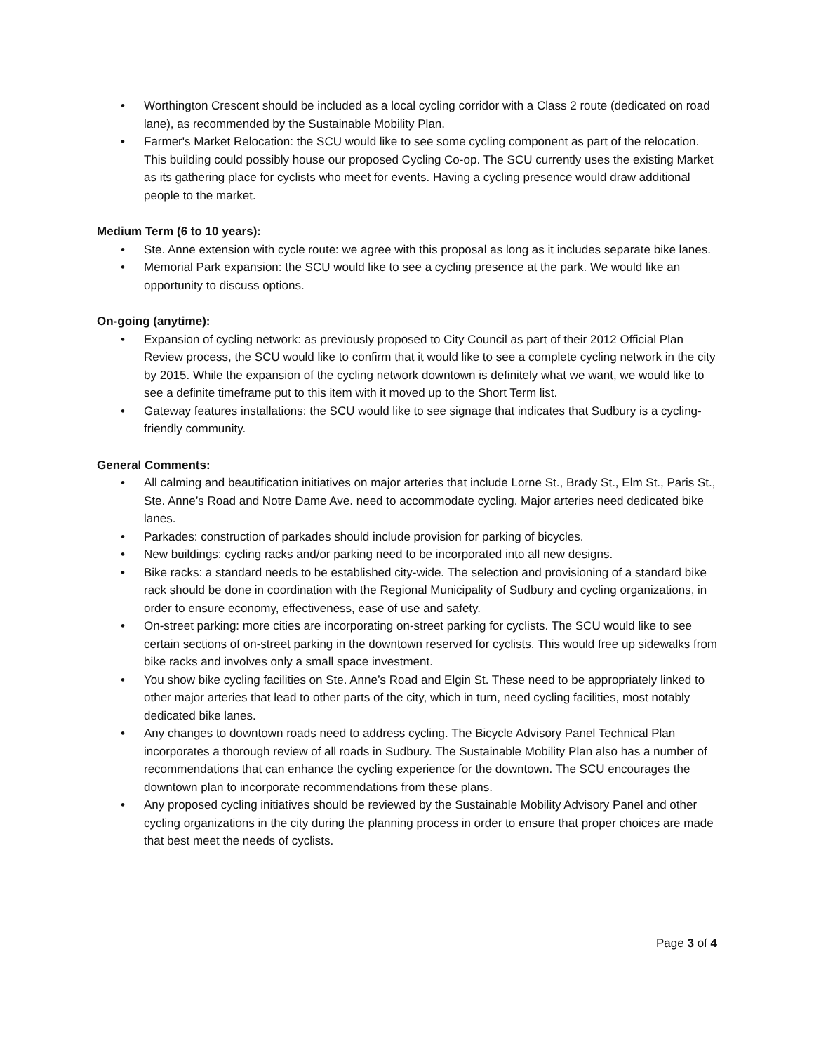• Worthington Crescent should be included as a local cycling corridor with a Class 2 route (dedicated on road lane), as recommended by the Sustainable Mobility Plan.
• Farmer's Market Relocation: the SCU would like to see some cycling component as part of the relocation. This building could possibly house our proposed Cycling Co-op. The SCU currently uses the existing Market as its gathering place for cyclists who meet for events. Having a cycling presence would draw additional people to the market.
Medium Term (6 to 10 years):
• Ste. Anne extension with cycle route: we agree with this proposal as long as it includes separate bike lanes.
• Memorial Park expansion: the SCU would like to see a cycling presence at the park. We would like an opportunity to discuss options.
On-going (anytime):
• Expansion of cycling network: as previously proposed to City Council as part of their 2012 Official Plan Review process, the SCU would like to confirm that it would like to see a complete cycling network in the city by 2015. While the expansion of the cycling network downtown is definitely what we want, we would like to see a definite timeframe put to this item with it moved up to the Short Term list.
• Gateway features installations: the SCU would like to see signage that indicates that Sudbury is a cycling-friendly community.
General Comments:
• All calming and beautification initiatives on major arteries that include Lorne St., Brady St., Elm St., Paris St., Ste. Anne’s Road and Notre Dame Ave. need to accommodate cycling. Major arteries need dedicated bike lanes.
• Parkades: construction of parkades should include provision for parking of bicycles.
• New buildings: cycling racks and/or parking need to be incorporated into all new designs.
• Bike racks: a standard needs to be established city-wide. The selection and provisioning of a standard bike rack should be done in coordination with the Regional Municipality of Sudbury and cycling organizations, in order to ensure economy, effectiveness, ease of use and safety.
• On-street parking: more cities are incorporating on-street parking for cyclists. The SCU would like to see certain sections of on-street parking in the downtown reserved for cyclists. This would free up sidewalks from bike racks and involves only a small space investment.
• You show bike cycling facilities on Ste. Anne’s Road and Elgin St. These need to be appropriately linked to other major arteries that lead to other parts of the city, which in turn, need cycling facilities, most notably dedicated bike lanes.
• Any changes to downtown roads need to address cycling. The Bicycle Advisory Panel Technical Plan incorporates a thorough review of all roads in Sudbury. The Sustainable Mobility Plan also has a number of recommendations that can enhance the cycling experience for the downtown. The SCU encourages the downtown plan to incorporate recommendations from these plans.
• Any proposed cycling initiatives should be reviewed by the Sustainable Mobility Advisory Panel and other cycling organizations in the city during the planning process in order to ensure that proper choices are made that best meet the needs of cyclists.
Page 3 of 4